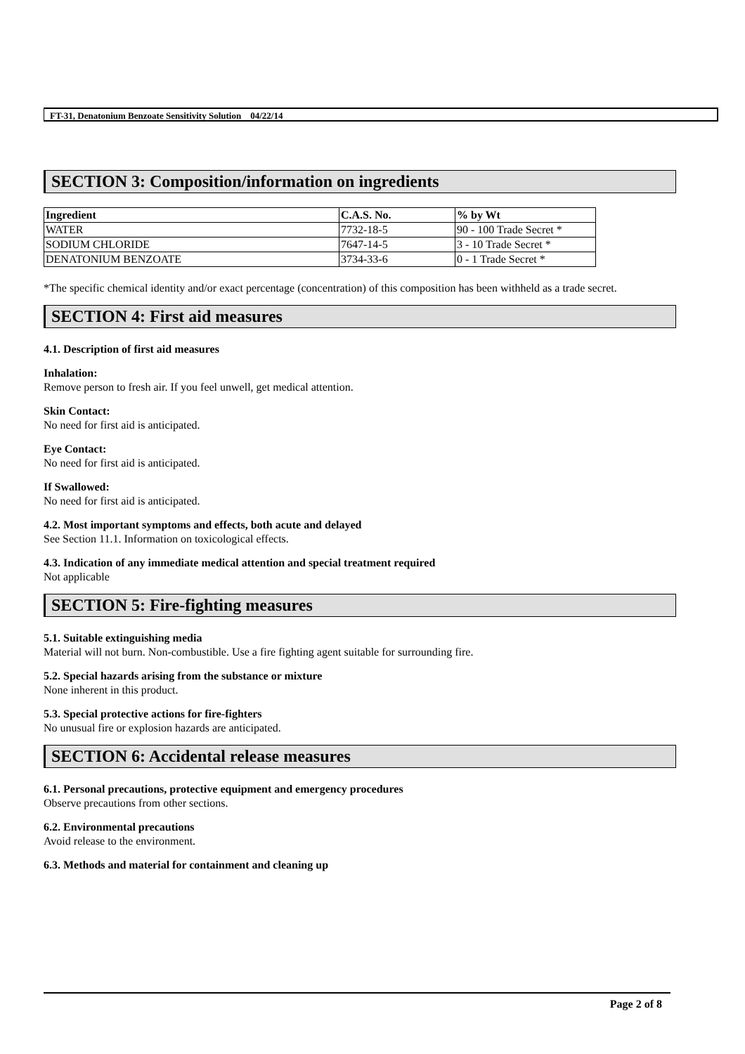FT-31, Denatonium Benzoate Sensitivity Solution 04/22/14
SECTION 3: Composition/information on ingredients
| Ingredient | C.A.S. No. | % by Wt |
| --- | --- | --- |
| WATER | 7732-18-5 | 90 - 100 Trade Secret * |
| SODIUM CHLORIDE | 7647-14-5 | 3 - 10 Trade Secret * |
| DENATONIUM BENZOATE | 3734-33-6 | 0 - 1 Trade Secret * |
*The specific chemical identity and/or exact percentage (concentration) of this composition has been withheld as a trade secret.
SECTION 4: First aid measures
4.1. Description of first aid measures
Inhalation:
Remove person to fresh air. If you feel unwell, get medical attention.
Skin Contact:
No need for first aid is anticipated.
Eye Contact:
No need for first aid is anticipated.
If Swallowed:
No need for first aid is anticipated.
4.2. Most important symptoms and effects, both acute and delayed
See Section 11.1. Information on toxicological effects.
4.3. Indication of any immediate medical attention and special treatment required
Not applicable
SECTION 5: Fire-fighting measures
5.1. Suitable extinguishing media
Material will not burn. Non-combustible. Use a fire fighting agent suitable for surrounding fire.
5.2. Special hazards arising from the substance or mixture
None inherent in this product.
5.3. Special protective actions for fire-fighters
No unusual fire or explosion hazards are anticipated.
SECTION 6: Accidental release measures
6.1. Personal precautions, protective equipment and emergency procedures
Observe precautions from other sections.
6.2. Environmental precautions
Avoid release to the environment.
6.3. Methods and material for containment and cleaning up
Page 2 of 8